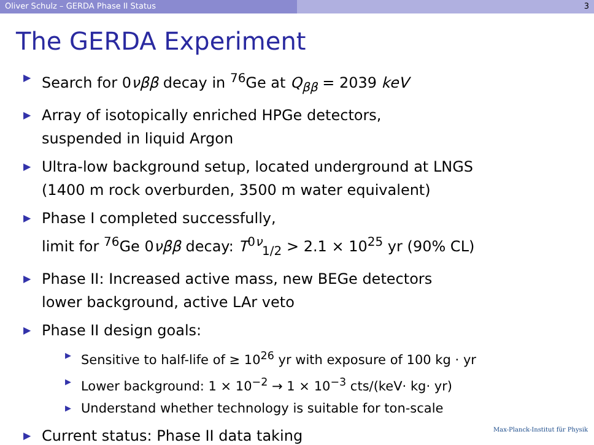Oliver Schulz – GERDA Phase II Status 3
The GERDA Experiment
▶ Search for 0νββ decay in <sup>76</sup>Ge at Q<sub>ββ</sub> = 2039 keV
▶ Array of isotopically enriched HPGe detectors,
suspended in liquid Argon
▶ Ultra-low background setup, located underground at LNGS
(1400 m rock overburden, 3500 m water equivalent)
▶ Phase I completed successfully,
limit for <sup>76</sup>Ge 0νββ decay: T<sup>0ν</sup><sub>1/2</sub> > 2.1 × 10<sup>25</sup> yr (90% CL)
▶ Phase II: Increased active mass, new BEGe detectors
lower background, active LAr veto
▶ Phase II design goals:
▶ Sensitive to half-life of ≥ 10<sup>26</sup> yr with exposure of 100 kg · yr
▶ Lower background: 1 × 10<sup>−2</sup> → 1 × 10<sup>−3</sup> cts/(keV· kg· yr)
▶ Understand whether technology is suitable for ton-scale
▶ Current status: Phase II data taking
Max-Planck-Institut für Physik